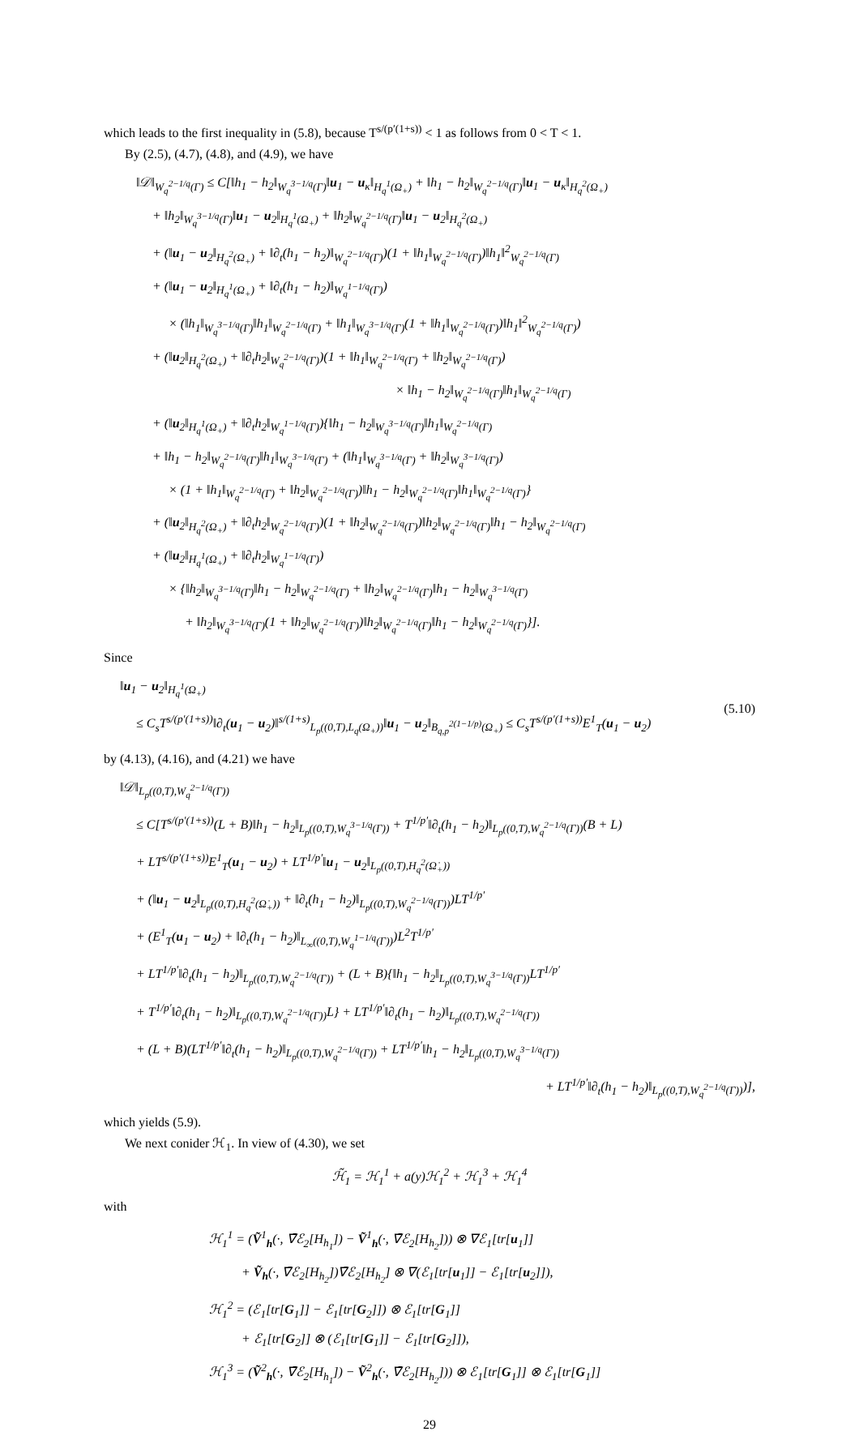which leads to the first inequality in (5.8), because T<sup>s/(p′(1+s))</sup> < 1 as follows from 0 < T < 1.
By (2.5), (4.7), (4.8), and (4.9), we have
‖𝒟‖<sub>W<sub>q</sub><sup>2−1/q</sup>(Γ)</sub> ≤ C[‖h<sub>1</sub> − h<sub>2</sub>‖<sub>W<sub>q</sub><sup>3−1/q</sup>(Γ)</sub>‖u<sub>1</sub> − u<sub>κ</sub>‖<sub>H<sub>q</sub><sup>1</sup>(Ω<sub>+</sub>)</sub> + ‖h<sub>1</sub> − h<sub>2</sub>‖<sub>W<sub>q</sub><sup>2−1/q</sup>(Γ)</sub>‖u<sub>1</sub> − u<sub>κ</sub>‖<sub>H<sub>q</sub><sup>2</sup>(Ω<sub>+</sub>)</sub>
+ ‖h<sub>2</sub>‖<sub>W<sub>q</sub><sup>3−1/q</sup>(Γ)</sub>‖u<sub>1</sub> − u<sub>2</sub>‖<sub>H<sub>q</sub><sup>1</sup>(Ω<sub>+</sub>)</sub> + ‖h<sub>2</sub>‖<sub>W<sub>q</sub><sup>2−1/q</sup>(Γ)</sub>‖u<sub>1</sub> − u<sub>2</sub>‖<sub>H<sub>q</sub><sup>2</sup>(Ω<sub>+</sub>)</sub>
+ (‖u<sub>1</sub> − u<sub>2</sub>‖<sub>H<sub>q</sub><sup>2</sup>(Ω<sub>+</sub>)</sub> + ‖∂<sub>t</sub>(h<sub>1</sub> − h<sub>2</sub>)‖<sub>W<sub>q</sub><sup>2−1/q</sup>(Γ)</sub>)(1 + ‖h<sub>1</sub>‖<sub>W<sub>q</sub><sup>2−1/q</sup>(Γ)</sub>)‖h<sub>1</sub>‖<sup>2</sup><sub>W<sub>q</sub><sup>2−1/q</sup>(Γ)</sub>
+ (‖u<sub>1</sub> − u<sub>2</sub>‖<sub>H<sub>q</sub><sup>1</sup>(Ω<sub>+</sub>)</sub> + ‖∂<sub>t</sub>(h<sub>1</sub> − h<sub>2</sub>)‖<sub>W<sub>q</sub><sup>1−1/q</sup>(Γ)</sub>)
× (‖h<sub>1</sub>‖<sub>W<sub>q</sub><sup>3−1/q</sup>(Γ)</sub>‖h<sub>1</sub>‖<sub>W<sub>q</sub><sup>2−1/q</sup>(Γ)</sub> + ‖h<sub>1</sub>‖<sub>W<sub>q</sub><sup>3−1/q</sup>(Γ)</sub>(1 + ‖h<sub>1</sub>‖<sub>W<sub>q</sub><sup>2−1/q</sup>(Γ)</sub>)‖h<sub>1</sub>‖<sup>2</sup><sub>W<sub>q</sub><sup>2−1/q</sup>(Γ)</sub>)
+ (‖u<sub>2</sub>‖<sub>H<sub>q</sub><sup>2</sup>(Ω<sub>+</sub>)</sub> + ‖∂<sub>t</sub>h<sub>2</sub>‖<sub>W<sub>q</sub><sup>2−1/q</sup>(Γ)</sub>)(1 + ‖h<sub>1</sub>‖<sub>W<sub>q</sub><sup>2−1/q</sup>(Γ)</sub> + ‖h<sub>2</sub>‖<sub>W<sub>q</sub><sup>2−1/q</sup>(Γ)</sub>)
× ‖h<sub>1</sub> − h<sub>2</sub>‖<sub>W<sub>q</sub><sup>2−1/q</sup>(Γ)</sub>‖h<sub>1</sub>‖<sub>W<sub>q</sub><sup>2−1/q</sup>(Γ)</sub>
+ (‖u<sub>2</sub>‖<sub>H<sub>q</sub><sup>1</sup>(Ω<sub>+</sub>)</sub> + ‖∂<sub>t</sub>h<sub>2</sub>‖<sub>W<sub>q</sub><sup>1−1/q</sup>(Γ)</sub>){‖h<sub>1</sub> − h<sub>2</sub>‖<sub>W<sub>q</sub><sup>3−1/q</sup>(Γ)</sub>‖h<sub>1</sub>‖<sub>W<sub>q</sub><sup>2−1/q</sup>(Γ)</sub>
+ ‖h<sub>1</sub> − h<sub>2</sub>‖<sub>W<sub>q</sub><sup>2−1/q</sup>(Γ)</sub>‖h<sub>1</sub>‖<sub>W<sub>q</sub><sup>3−1/q</sup>(Γ)</sub> + (‖h<sub>1</sub>‖<sub>W<sub>q</sub><sup>3−1/q</sup>(Γ)</sub> + ‖h<sub>2</sub>‖<sub>W<sub>q</sub><sup>3−1/q</sup>(Γ)</sub>)
× (1 + ‖h<sub>1</sub>‖<sub>W<sub>q</sub><sup>2−1/q</sup>(Γ)</sub> + ‖h<sub>2</sub>‖<sub>W<sub>q</sub><sup>2−1/q</sup>(Γ)</sub>)‖h<sub>1</sub> − h<sub>2</sub>‖<sub>W<sub>q</sub><sup>2−1/q</sup>(Γ)</sub>‖h<sub>1</sub>‖<sub>W<sub>q</sub><sup>2−1/q</sup>(Γ)</sub>}
+ (‖u<sub>2</sub>‖<sub>H<sub>q</sub><sup>2</sup>(Ω<sub>+</sub>)</sub> + ‖∂<sub>t</sub>h<sub>2</sub>‖<sub>W<sub>q</sub><sup>2−1/q</sup>(Γ)</sub>)(1 + ‖h<sub>2</sub>‖<sub>W<sub>q</sub><sup>2−1/q</sup>(Γ)</sub>)‖h<sub>2</sub>‖<sub>W<sub>q</sub><sup>2−1/q</sup>(Γ)</sub>‖h<sub>1</sub> − h<sub>2</sub>‖<sub>W<sub>q</sub><sup>2−1/q</sup>(Γ)</sub>
+ (‖u<sub>2</sub>‖<sub>H<sub>q</sub><sup>1</sup>(Ω<sub>+</sub>)</sub> + ‖∂<sub>t</sub>h<sub>2</sub>‖<sub>W<sub>q</sub><sup>1−1/q</sup>(Γ)</sub>)
× {‖h<sub>2</sub>‖<sub>W<sub>q</sub><sup>3−1/q</sup>(Γ)</sub>‖h<sub>1</sub> − h<sub>2</sub>‖<sub>W<sub>q</sub><sup>2−1/q</sup>(Γ)</sub> + ‖h<sub>2</sub>‖<sub>W<sub>q</sub><sup>2−1/q</sup>(Γ)</sub>‖h<sub>1</sub> − h<sub>2</sub>‖<sub>W<sub>q</sub><sup>3−1/q</sup>(Γ)</sub>
+ ‖h<sub>2</sub>‖<sub>W<sub>q</sub><sup>3−1/q</sup>(Γ)</sub>(1 + ‖h<sub>2</sub>‖<sub>W<sub>q</sub><sup>2−1/q</sup>(Γ)</sub>)‖h<sub>2</sub>‖<sub>W<sub>q</sub><sup>2−1/q</sup>(Γ)</sub>‖h<sub>1</sub> − h<sub>2</sub>‖<sub>W<sub>q</sub><sup>2−1/q</sup>(Γ)</sub>}].
Since
‖u<sub>1</sub> − u<sub>2</sub>‖<sub>H<sub>q</sub><sup>1</sup>(Ω<sub>+</sub>)</sub>
≤ C<sub>s</sub>T<sup>s/(p′(1+s))</sup>‖∂<sub>t</sub>(u<sub>1</sub> − u<sub>2</sub>)‖<sup>s/(1+s)</sup><sub>L<sub>p</sub>((0,T),L<sub>q</sub>(Ω<sub>+</sub>))</sub>‖u<sub>1</sub> − u<sub>2</sub>‖<sub>B<sub>q,p</sub><sup>2(1−1/p)</sup>(Ω<sub>+</sub>)</sub> ≤ C<sub>s</sub>T<sup>s/(p′(1+s))</sup>E<sup>1</sup><sub>T</sub>(u<sub>1</sub> − u<sub>2</sub>)
(5.10)
by (4.13), (4.16), and (4.21) we have
‖𝒟‖<sub>L<sub>p</sub>((0,T),W<sub>q</sub><sup>2−1/q</sup>(Γ))</sub>
≤ C[T<sup>s/(p′(1+s))</sup>(L + B)‖h<sub>1</sub> − h<sub>2</sub>‖<sub>L<sub>p</sub>((0,T),W<sub>q</sub><sup>3−1/q</sup>(Γ))</sub> + T<sup>1/p′</sup>‖∂<sub>t</sub>(h<sub>1</sub> − h<sub>2</sub>)‖<sub>L<sub>p</sub>((0,T),W<sub>q</sub><sup>2−1/q</sup>(Γ))</sub>(B + L)
+ LT<sup>s/(p′(1+s))</sup>E<sup>1</sup><sub>T</sub>(u<sub>1</sub> − u<sub>2</sub>) + LT<sup>1/p′</sup>‖u<sub>1</sub> − u<sub>2</sub>‖<sub>L<sub>p</sub>((0,T),H<sub>q</sub><sup>2</sup>(Ω̇<sub>+</sub>))</sub>
+ (‖u<sub>1</sub> − u<sub>2</sub>‖<sub>L<sub>p</sub>((0,T),H<sub>q</sub><sup>2</sup>(Ω̇<sub>+</sub>))</sub> + ‖∂<sub>t</sub>(h<sub>1</sub> − h<sub>2</sub>)‖<sub>L<sub>p</sub>((0,T),W<sub>q</sub><sup>2−1/q</sup>(Γ))</sub>)LT<sup>1/p′</sup>
+ (E<sup>1</sup><sub>T</sub>(u<sub>1</sub> − u<sub>2</sub>) + ‖∂<sub>t</sub>(h<sub>1</sub> − h<sub>2</sub>)‖<sub>L<sub>∞</sub>((0,T),W<sub>q</sub><sup>1−1/q</sup>(Γ))</sub>)L<sup>2</sup>T<sup>1/p′</sup>
+ LT<sup>1/p′</sup>‖∂<sub>t</sub>(h<sub>1</sub> − h<sub>2</sub>)‖<sub>L<sub>p</sub>((0,T),W<sub>q</sub><sup>2−1/q</sup>(Γ))</sub> + (L + B){‖h<sub>1</sub> − h<sub>2</sub>‖<sub>L<sub>p</sub>((0,T),W<sub>q</sub><sup>3−1/q</sup>(Γ))</sub>LT<sup>1/p′</sup>
+ T<sup>1/p′</sup>‖∂<sub>t</sub>(h<sub>1</sub> − h<sub>2</sub>)‖<sub>L<sub>p</sub>((0,T),W<sub>q</sub><sup>2−1/q</sup>(Γ))</sub>L} + LT<sup>1/p′</sup>‖∂<sub>t</sub>(h<sub>1</sub> − h<sub>2</sub>)‖<sub>L<sub>p</sub>((0,T),W<sub>q</sub><sup>2−1/q</sup>(Γ))</sub>
+ (L + B)(LT<sup>1/p′</sup>‖∂<sub>t</sub>(h<sub>1</sub> − h<sub>2</sub>)‖<sub>L<sub>p</sub>((0,T),W<sub>q</sub><sup>2−1/q</sup>(Γ))</sub> + LT<sup>1/p′</sup>‖h<sub>1</sub> − h<sub>2</sub>‖<sub>L<sub>p</sub>((0,T),W<sub>q</sub><sup>3−1/q</sup>(Γ))</sub>
+ LT<sup>1/p′</sup>‖∂<sub>t</sub>(h<sub>1</sub> − h<sub>2</sub>)‖<sub>L<sub>p</sub>((0,T),W<sub>q</sub><sup>2−1/q</sup>(Γ))</sub>)],
which yields (5.9).
We next conider ℋ<sub>1</sub>. In view of (4.30), we set
ℋ̃<sub>1</sub> = ℋ<sub>1</sub><sup>1</sup> + a(y)ℋ<sub>1</sub><sup>2</sup> + ℋ<sub>1</sub><sup>3</sup> + ℋ<sub>1</sub><sup>4</sup>
with
ℋ<sub>1</sub><sup>1</sup> = (Ṽ<sup>1</sup><sub>h</sub>(·, ∇̄ℰ<sub>2</sub>[H<sub>h<sub>1</sub></sub>]) − Ṽ<sup>1</sup><sub>h</sub>(·, ∇̄ℰ<sub>2</sub>[H<sub>h<sub>2</sub></sub>])) ⊗ ∇ℰ<sub>1</sub>[tr[u<sub>1</sub>]]
+ Ṽ<sub>h</sub>(·, ∇̄ℰ<sub>2</sub>[H<sub>h<sub>2</sub></sub>])∇̄ℰ<sub>2</sub>[H<sub>h<sub>2</sub></sub>] ⊗ ∇(ℰ<sub>1</sub>[tr[u<sub>1</sub>]] − ℰ<sub>1</sub>[tr[u<sub>2</sub>]]),
ℋ<sub>1</sub><sup>2</sup> = (ℰ<sub>1</sub>[tr[G<sub>1</sub>]] − ℰ<sub>1</sub>[tr[G<sub>2</sub>]]) ⊗ ℰ<sub>1</sub>[tr[G<sub>1</sub>]]
+ ℰ<sub>1</sub>[tr[G<sub>2</sub>]] ⊗ (ℰ<sub>1</sub>[tr[G<sub>1</sub>]] − ℰ<sub>1</sub>[tr[G<sub>2</sub>]]),
ℋ<sub>1</sub><sup>3</sup> = (Ṽ<sup>2</sup><sub>h</sub>(·, ∇̄ℰ<sub>2</sub>[H<sub>h<sub>1</sub></sub>]) − Ṽ<sup>2</sup><sub>h</sub>(·, ∇̄ℰ<sub>2</sub>[H<sub>h<sub>2</sub></sub>])) ⊗ ℰ<sub>1</sub>[tr[G<sub>1</sub>]] ⊗ ℰ<sub>1</sub>[tr[G<sub>1</sub>]]
29